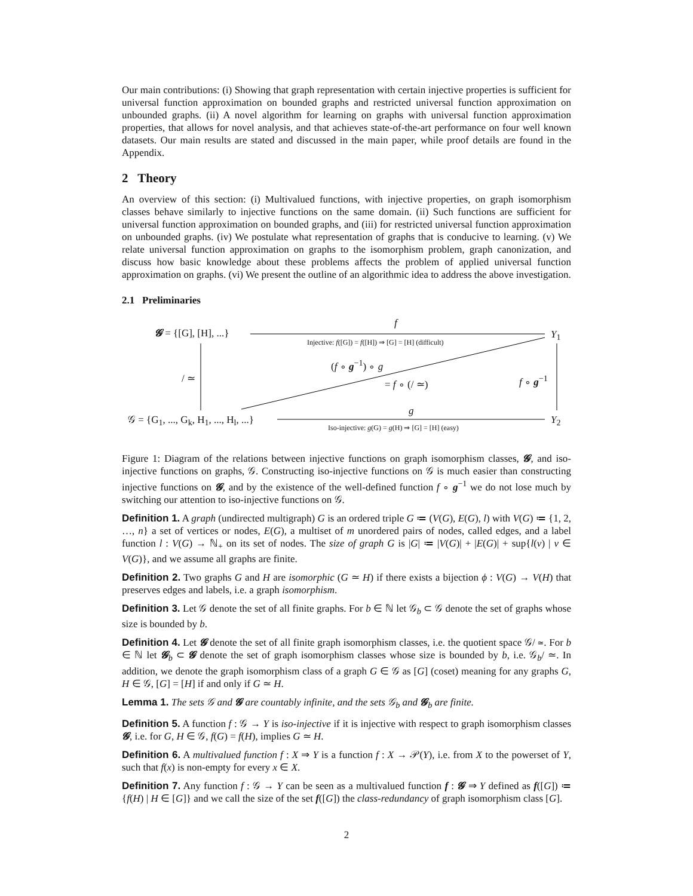Our main contributions: (i) Showing that graph representation with certain injective properties is sufficient for universal function approximation on bounded graphs and restricted universal function approximation on unbounded graphs. (ii) A novel algorithm for learning on graphs with universal function approximation properties, that allows for novel analysis, and that achieves state-of-the-art performance on four well known datasets. Our main results are stated and discussed in the main paper, while proof details are found in the Appendix.
2 Theory
An overview of this section: (i) Multivalued functions, with injective properties, on graph isomorphism classes behave similarly to injective functions on the same domain. (ii) Such functions are sufficient for universal function approximation on bounded graphs, and (iii) for restricted universal function approximation on unbounded graphs. (iv) We postulate what representation of graphs that is conducive to learning. (v) We relate universal function approximation on graphs to the isomorphism problem, graph canonization, and discuss how basic knowledge about these problems affects the problem of applied universal function approximation on graphs. (vi) We present the outline of an algorithmic idea to address the above investigation.
2.1 Preliminaries
𝓖 = {[G], [H], ...}
f
Injective: f([G]) = f([H]) ⇒ [G] = [H] (difficult)
Y<sub>1</sub>
(f ∘ g<sup>−1</sup>) ∘ g
= f ∘ (/ ≃)
/ ≃ f ∘ g<sup>−1</sup>
𝒢 = {G<sub>1</sub>, ..., G<sub>k</sub>, H<sub>1</sub>, ..., H<sub>l</sub>, ...}
g
Iso-injective: g(G) = g(H) ⇒ [G] = [H] (easy)
Y<sub>2</sub>
Figure 1: Diagram of the relations between injective functions on graph isomorphism classes, 𝓖, and iso-injective functions on graphs, 𝒢. Constructing iso-injective functions on 𝒢 is much easier than constructing injective functions on 𝓖, and by the existence of the well-defined function f ∘ g<sup>−1</sup> we do not lose much by switching our attention to iso-injective functions on 𝒢.
Definition 1. A graph (undirected multigraph) G is an ordered triple G ≔ (V(G), E(G), l) with V(G) ≔ {1, 2, …, n} a set of vertices or nodes, E(G), a multiset of m unordered pairs of nodes, called edges, and a label function l : V(G) → ℕ<sub>+</sub> on its set of nodes. The size of graph G is |G| ≔ |V(G)| + |E(G)| + sup{l(v) | v ∈ V(G)}, and we assume all graphs are finite.
Definition 2. Two graphs G and H are isomorphic (G ≃ H) if there exists a bijection ϕ : V(G) → V(H) that preserves edges and labels, i.e. a graph isomorphism.
Definition 3. Let 𝒢 denote the set of all finite graphs. For b ∈ ℕ let 𝒢<sub>b</sub> ⊂ 𝒢 denote the set of graphs whose size is bounded by b.
Definition 4. Let 𝓖 denote the set of all finite graph isomorphism classes, i.e. the quotient space 𝒢/ ≃. For b ∈ ℕ let 𝓖<sub>b</sub> ⊂ 𝓖 denote the set of graph isomorphism classes whose size is bounded by b, i.e. 𝒢<sub>b</sub>/ ≃. In addition, we denote the graph isomorphism class of a graph G ∈ 𝒢 as [G] (coset) meaning for any graphs G, H ∈ 𝒢, [G] = [H] if and only if G ≃ H.
Lemma 1. The sets 𝒢 and 𝓖 are countably infinite, and the sets 𝒢<sub>b</sub> and 𝓖<sub>b</sub> are finite.
Definition 5. A function f : 𝒢 → Y is iso-injective if it is injective with respect to graph isomorphism classes 𝓖, i.e. for G, H ∈ 𝒢, f(G) = f(H), implies G ≃ H.
Definition 6. A multivalued function f : X ⇒ Y is a function f : X → 𝒫(Y), i.e. from X to the powerset of Y, such that f(x) is non-empty for every x ∈ X.
Definition 7. Any function f : 𝒢 → Y can be seen as a multivalued function f : 𝓖 ⇒ Y defined as f([G]) ≔ {f(H) | H ∈ [G]} and we call the size of the set f([G]) the class-redundancy of graph isomorphism class [G].
2